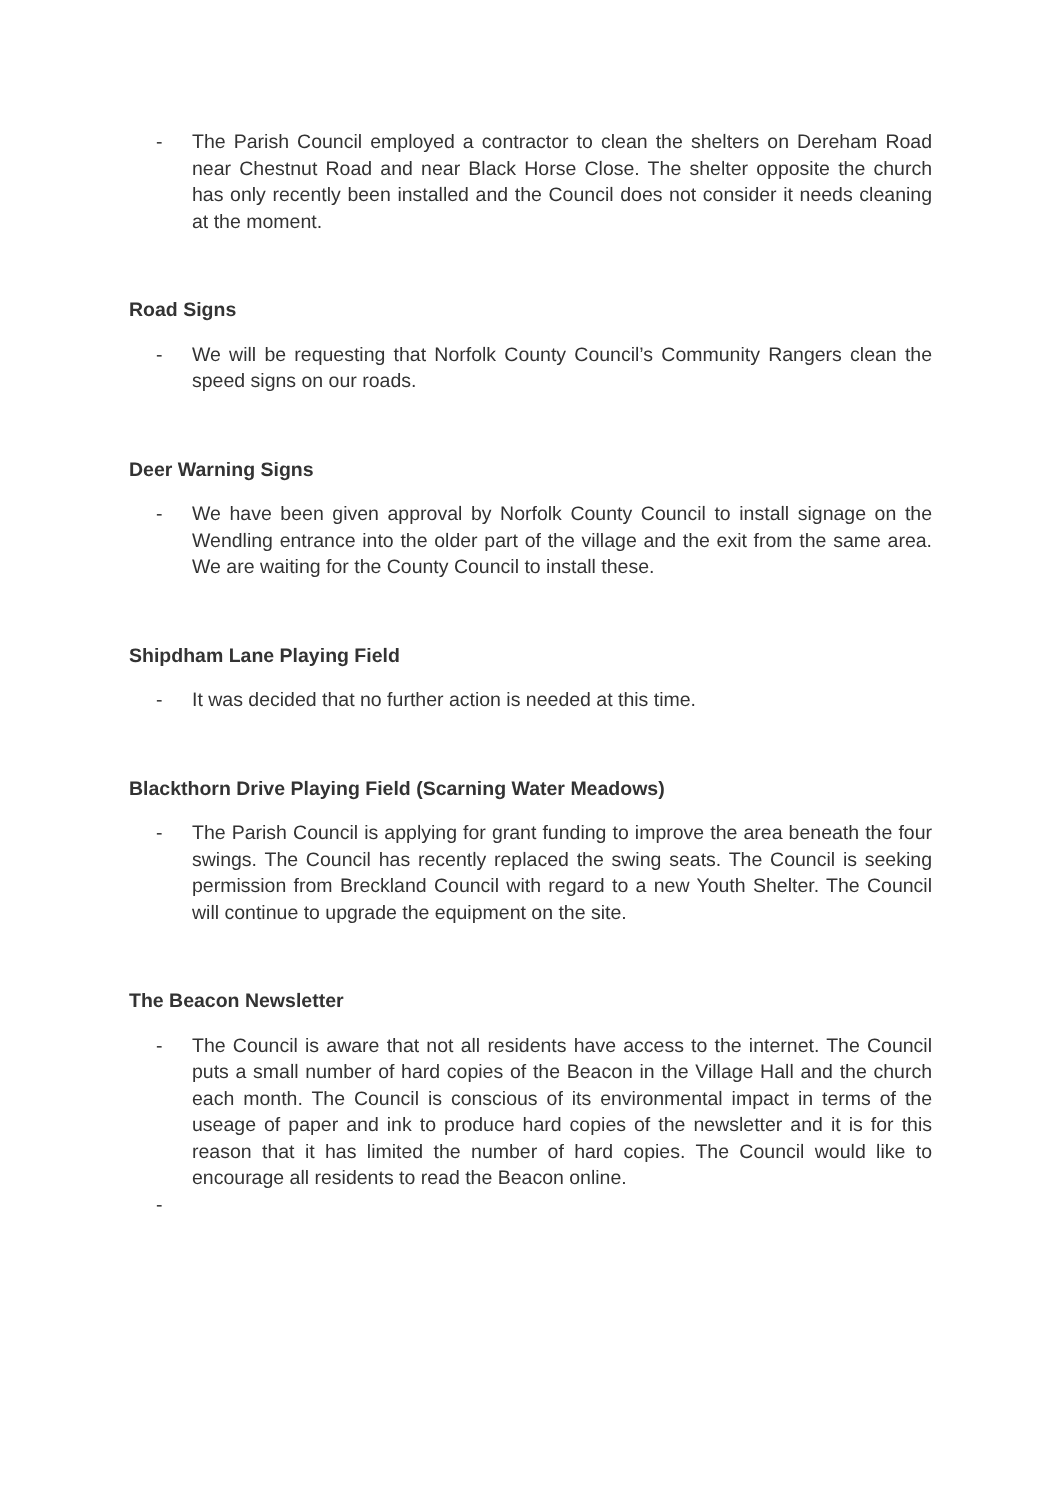- The Parish Council employed a contractor to clean the shelters on Dereham Road near Chestnut Road and near Black Horse Close. The shelter opposite the church has only recently been installed and the Council does not consider it needs cleaning at the moment.
Road Signs
- We will be requesting that Norfolk County Council’s Community Rangers clean the speed signs on our roads.
Deer Warning Signs
- We have been given approval by Norfolk County Council to install signage on the Wendling entrance into the older part of the village and the exit from the same area. We are waiting for the County Council to install these.
Shipdham Lane Playing Field
- It was decided that no further action is needed at this time.
Blackthorn Drive Playing Field (Scarning Water Meadows)
- The Parish Council is applying for grant funding to improve the area beneath the four swings. The Council has recently replaced the swing seats. The Council is seeking permission from Breckland Council with regard to a new Youth Shelter. The Council will continue to upgrade the equipment on the site.
The Beacon Newsletter
- The Council is aware that not all residents have access to the internet. The Council puts a small number of hard copies of the Beacon in the Village Hall and the church each month. The Council is conscious of its environmental impact in terms of the useage of paper and ink to produce hard copies of the newsletter and it is for this reason that it has limited the number of hard copies. The Council would like to encourage all residents to read the Beacon online.
-